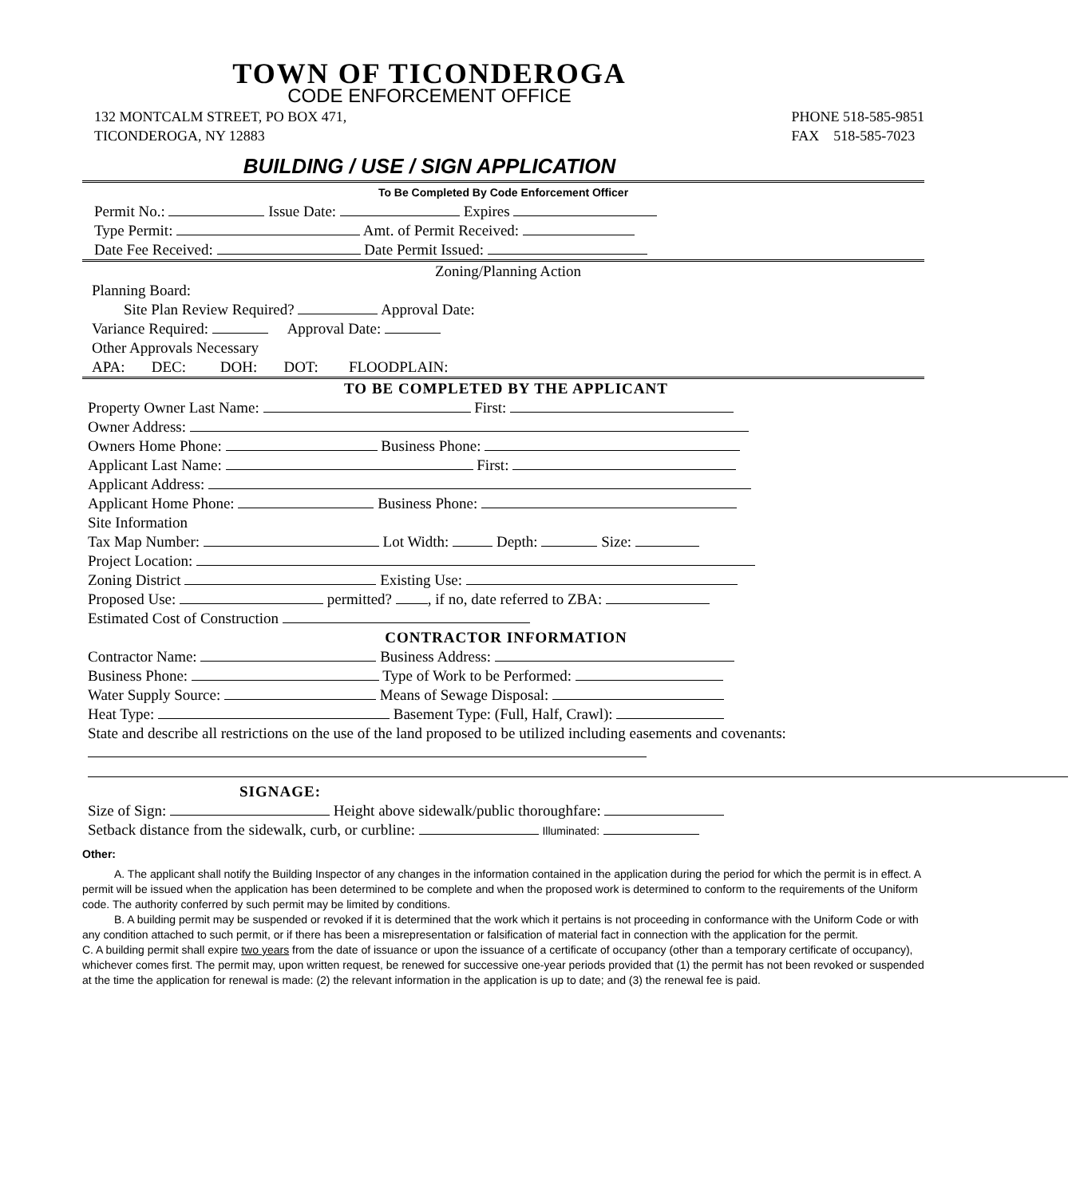TOWN OF TICONDEROGA
CODE ENFORCEMENT OFFICE
132 MONTCALM STREET, PO BOX 471,
TICONDEROGA, NY 12883
PHONE 518-585-9851
FAX 518-585-7023
BUILDING / USE / SIGN APPLICATION
To Be Completed By Code Enforcement Officer
Permit No.: Issue Date: Expires
Type Permit: Amt. of Permit Received:
Date Fee Received: Date Permit Issued:
Zoning/Planning Action
Planning Board:
Site Plan Review Required? Approval Date:
Variance Required: Approval Date:
Other Approvals Necessary
APA: DEC: DOH: DOT: FLOODPLAIN:
TO BE COMPLETED BY THE APPLICANT
Property Owner Last Name: First:
Owner Address:
Owners Home Phone: Business Phone:
Applicant Last Name: First:
Applicant Address:
Applicant Home Phone: Business Phone:
Site Information
Tax Map Number: Lot Width: Depth: Size:
Project Location:
Zoning District Existing Use:
Proposed Use: permitted? , if no, date referred to ZBA:
Estimated Cost of Construction
CONTRACTOR INFORMATION
Contractor Name: Business Address:
Business Phone: Type of Work to be Performed:
Water Supply Source: Means of Sewage Disposal:
Heat Type: Basement Type: (Full, Half, Crawl):
State and describe all restrictions on the use of the land proposed to be utilized including easements and covenants:
SIGNAGE:
Size of Sign: Height above sidewalk/public thoroughfare:
Setback distance from the sidewalk, curb, or curbline: Illuminated:
Other:
A. The applicant shall notify the Building Inspector of any changes in the information contained in the application during the period for which the permit is in effect. A permit will be issued when the application has been determined to be complete and when the proposed work is determined to conform to the requirements of the Uniform code. The authority conferred by such permit may be limited by conditions.
B. A building permit may be suspended or revoked if it is determined that the work which it pertains is not proceeding in conformance with the Uniform Code or with any condition attached to such permit, or if there has been a misrepresentation or falsification of material fact in connection with the application for the permit.
C. A building permit shall expire two years from the date of issuance or upon the issuance of a certificate of occupancy (other than a temporary certificate of occupancy), whichever comes first. The permit may, upon written request, be renewed for successive one-year periods provided that (1) the permit has not been revoked or suspended at the time the application for renewal is made: (2) the relevant information in the application is up to date; and (3) the renewal fee is paid.